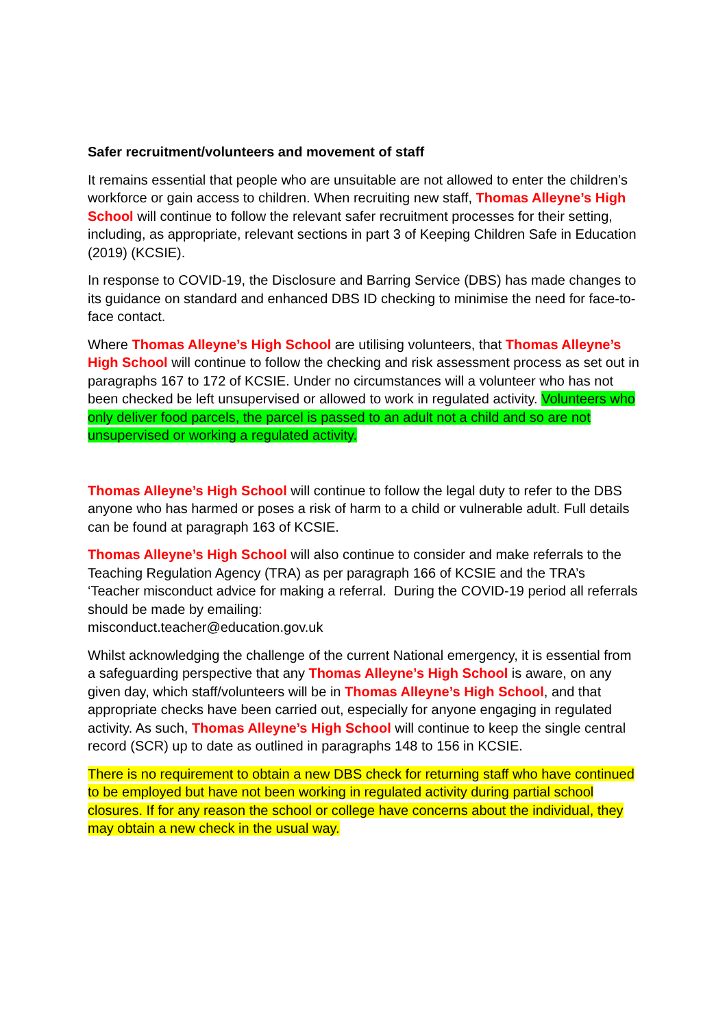Safer recruitment/volunteers and movement of staff
It remains essential that people who are unsuitable are not allowed to enter the children’s workforce or gain access to children. When recruiting new staff, Thomas Alleyne’s High School will continue to follow the relevant safer recruitment processes for their setting, including, as appropriate, relevant sections in part 3 of Keeping Children Safe in Education (2019) (KCSIE).
In response to COVID-19, the Disclosure and Barring Service (DBS) has made changes to its guidance on standard and enhanced DBS ID checking to minimise the need for face-to-face contact.
Where Thomas Alleyne’s High School are utilising volunteers, that Thomas Alleyne’s High School will continue to follow the checking and risk assessment process as set out in paragraphs 167 to 172 of KCSIE. Under no circumstances will a volunteer who has not been checked be left unsupervised or allowed to work in regulated activity. Volunteers who only deliver food parcels, the parcel is passed to an adult not a child and so are not unsupervised or working a regulated activity.
Thomas Alleyne’s High School will continue to follow the legal duty to refer to the DBS anyone who has harmed or poses a risk of harm to a child or vulnerable adult. Full details can be found at paragraph 163 of KCSIE.
Thomas Alleyne’s High School will also continue to consider and make referrals to the Teaching Regulation Agency (TRA) as per paragraph 166 of KCSIE and the TRA’s ‘Teacher misconduct advice for making a referral. During the COVID-19 period all referrals should be made by emailing:
misconduct.teacher@education.gov.uk
Whilst acknowledging the challenge of the current National emergency, it is essential from a safeguarding perspective that any Thomas Alleyne’s High School is aware, on any given day, which staff/volunteers will be in Thomas Alleyne’s High School, and that appropriate checks have been carried out, especially for anyone engaging in regulated activity. As such, Thomas Alleyne’s High School will continue to keep the single central record (SCR) up to date as outlined in paragraphs 148 to 156 in KCSIE.
There is no requirement to obtain a new DBS check for returning staff who have continued to be employed but have not been working in regulated activity during partial school closures. If for any reason the school or college have concerns about the individual, they may obtain a new check in the usual way.